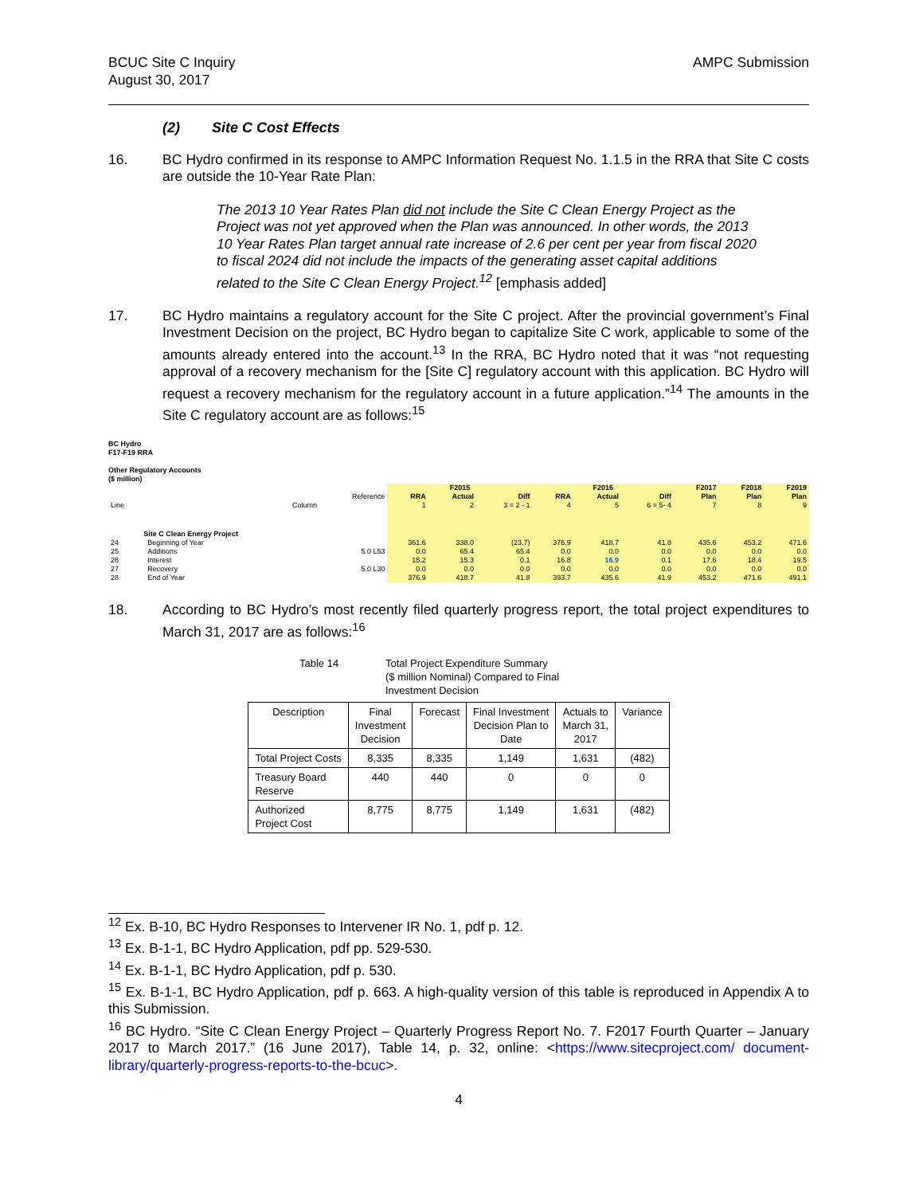BCUC Site C Inquiry
August 30, 2017
AMPC Submission
(2) Site C Cost Effects
16. BC Hydro confirmed in its response to AMPC Information Request No. 1.1.5 in the RRA that Site C costs are outside the 10-Year Rate Plan:
The 2013 10 Year Rates Plan did not include the Site C Clean Energy Project as the Project was not yet approved when the Plan was announced. In other words, the 2013 10 Year Rates Plan target annual rate increase of 2.6 per cent per year from fiscal 2020 to fiscal 2024 did not include the impacts of the generating asset capital additions related to the Site C Clean Energy Project.<sup>12</sup> [emphasis added]
17. BC Hydro maintains a regulatory account for the Site C project. After the provincial government’s Final Investment Decision on the project, BC Hydro began to capitalize Site C work, applicable to some of the amounts already entered into the account.<sup>13</sup> In the RRA, BC Hydro noted that it was “not requesting approval of a recovery mechanism for the [Site C] regulatory account with this application. BC Hydro will request a recovery mechanism for the regulatory account in a future application.”<sup>14</sup> The amounts in the Site C regulatory account are as follows:<sup>15</sup>
BC Hydro
F17-F19 RRA
Other Regulatory Accounts
($ million)
| | | | F2015 | | | F2016 | | | F2017 | F2018 | F2019 |
| | | Reference | RRA | Actual | Diff | RRA | Actual | Diff | Plan | Plan | Plan |
| Line | Column | | 1 | 2 | 3 = 2 - 1 | 4 | 5 | 6 = 5- 4 | 7 | 8 | 9 |
| | Site C Clean Energy Project | | | | | | | | | | |
| 24 | Beginning of Year | | 361.6 | 338.0 | (23.7) | 376.9 | 418.7 | 41.8 | 435.6 | 453.2 | 471.6 |
| 25 | Additions | 5.0 L53 | 0.0 | 65.4 | 65.4 | 0.0 | 0.0 | 0.0 | 0.0 | 0.0 | 0.0 |
| 26 | Interest | | 15.2 | 15.3 | 0.1 | 16.8 | 16.9 | 0.1 | 17.6 | 18.4 | 19.5 |
| 27 | Recovery | 5.0 L30 | 0.0 | 0.0 | 0.0 | 0.0 | 0.0 | 0.0 | 0.0 | 0.0 | 0.0 |
| 28 | End of Year | | 376.9 | 418.7 | 41.8 | 393.7 | 435.6 | 41.9 | 453.2 | 471.6 | 491.1 |
18. According to BC Hydro’s most recently filed quarterly progress report, the total project expenditures to March 31, 2017 are as follows:<sup>16</sup>
Table 14 Total Project Expenditure Summary
($ million Nominal) Compared to Final
Investment Decision
| Description | Final Investment Decision | Forecast | Final Investment Decision Plan to Date | Actuals to March 31, 2017 | Variance |
| --- | --- | --- | --- | --- | --- |
| Total Project Costs | 8,335 | 8,335 | 1,149 | 1,631 | (482) |
| Treasury Board Reserve | 440 | 440 | 0 | 0 | 0 |
| Authorized Project Cost | 8,775 | 8,775 | 1,149 | 1,631 | (482) |
<sup>12</sup> Ex. B-10, BC Hydro Responses to Intervener IR No. 1, pdf p. 12.
<sup>13</sup> Ex. B-1-1, BC Hydro Application, pdf pp. 529-530.
<sup>14</sup> Ex. B-1-1, BC Hydro Application, pdf p. 530.
<sup>15</sup> Ex. B-1-1, BC Hydro Application, pdf p. 663. A high-quality version of this table is reproduced in Appendix A to this Submission.
<sup>16</sup> BC Hydro. “Site C Clean Energy Project – Quarterly Progress Report No. 7. F2017 Fourth Quarter – January 2017 to March 2017.” (16 June 2017), Table 14, p. 32, online: <https://www.sitecproject.com/ document-library/quarterly-progress-reports-to-the-bcuc>.
4